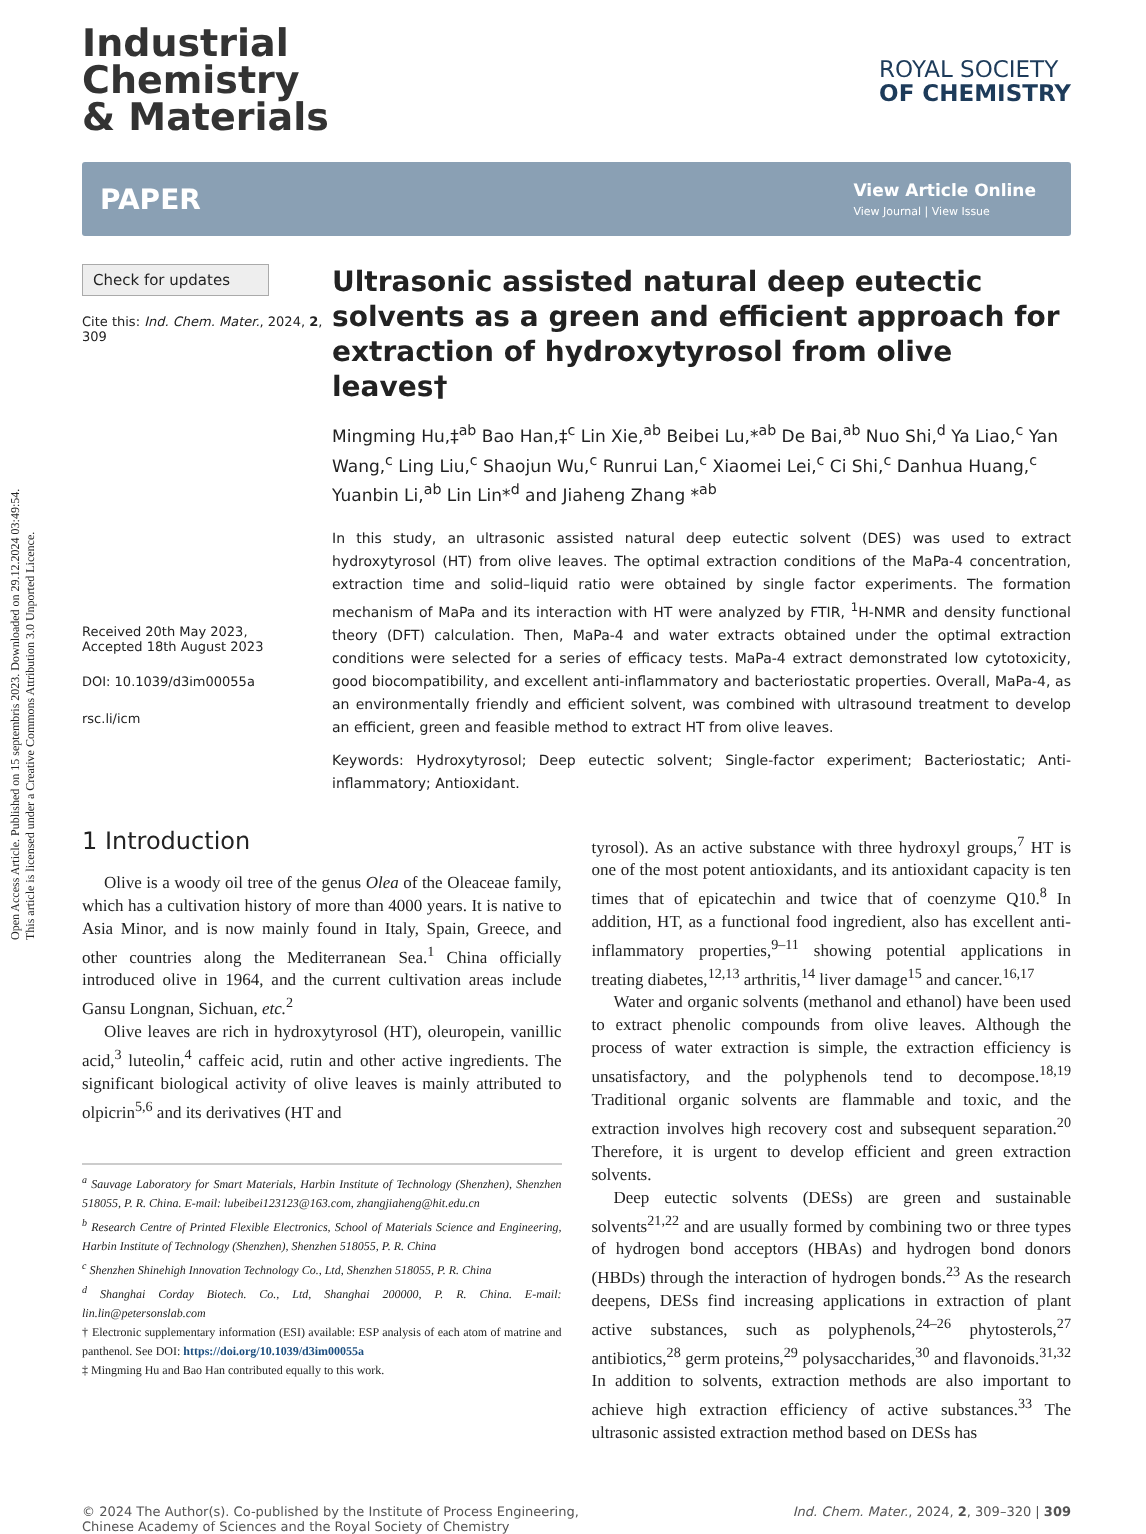Open Access Article. Published on 15 septembris 2023. Downloaded on 29.12.2024 03:49:54.
This article is licensed under a Creative Commons Attribution 3.0 Unported Licence.
Industrial
Chemistry
& Materials
ROYAL SOCIETY
OF CHEMISTRY
PAPER View Article Online
View Journal | View Issue
Check for updates
Cite this: Ind. Chem. Mater., 2024, 2, 309
Received 20th May 2023,
Accepted 18th August 2023
DOI: 10.1039/d3im00055a
rsc.li/icm
Ultrasonic assisted natural deep eutectic solvents as a green and efficient approach for extraction of hydroxytyrosol from olive leaves†
Mingming Hu,‡<sup>ab</sup> Bao Han,‡<sup>c</sup> Lin Xie,<sup>ab</sup> Beibei Lu,*<sup>ab</sup> De Bai,<sup>ab</sup> Nuo Shi,<sup>d</sup> Ya Liao,<sup>c</sup> Yan Wang,<sup>c</sup> Ling Liu,<sup>c</sup> Shaojun Wu,<sup>c</sup> Runrui Lan,<sup>c</sup> Xiaomei Lei,<sup>c</sup> Ci Shi,<sup>c</sup> Danhua Huang,<sup>c</sup> Yuanbin Li,<sup>ab</sup> Lin Lin*<sup>d</sup> and Jiaheng Zhang *<sup>ab</sup>
In this study, an ultrasonic assisted natural deep eutectic solvent (DES) was used to extract hydroxytyrosol (HT) from olive leaves. The optimal extraction conditions of the MaPa-4 concentration, extraction time and solid–liquid ratio were obtained by single factor experiments. The formation mechanism of MaPa and its interaction with HT were analyzed by FTIR, <sup>1</sup>H-NMR and density functional theory (DFT) calculation. Then, MaPa-4 and water extracts obtained under the optimal extraction conditions were selected for a series of efficacy tests. MaPa-4 extract demonstrated low cytotoxicity, good biocompatibility, and excellent anti-inflammatory and bacteriostatic properties. Overall, MaPa-4, as an environmentally friendly and efficient solvent, was combined with ultrasound treatment to develop an efficient, green and feasible method to extract HT from olive leaves.
Keywords: Hydroxytyrosol; Deep eutectic solvent; Single-factor experiment; Bacteriostatic; Anti-inflammatory; Antioxidant.
1 Introduction
Olive is a woody oil tree of the genus Olea of the Oleaceae family, which has a cultivation history of more than 4000 years. It is native to Asia Minor, and is now mainly found in Italy, Spain, Greece, and other countries along the Mediterranean Sea.<sup>1</sup> China officially introduced olive in 1964, and the current cultivation areas include Gansu Longnan, Sichuan, etc.<sup>2</sup>
Olive leaves are rich in hydroxytyrosol (HT), oleuropein, vanillic acid,<sup>3</sup> luteolin,<sup>4</sup> caffeic acid, rutin and other active ingredients. The significant biological activity of olive leaves is mainly attributed to olpicrin<sup>5,6</sup> and its derivatives (HT and
<sup>a</sup> Sauvage Laboratory for Smart Materials, Harbin Institute of Technology (Shenzhen), Shenzhen 518055, P. R. China. E-mail: lubeibei123123@163.com, zhangjiaheng@hit.edu.cn
<sup>b</sup> Research Centre of Printed Flexible Electronics, School of Materials Science and Engineering, Harbin Institute of Technology (Shenzhen), Shenzhen 518055, P. R. China
<sup>c</sup> Shenzhen Shinehigh Innovation Technology Co., Ltd, Shenzhen 518055, P. R. China
<sup>d</sup> Shanghai Corday Biotech. Co., Ltd, Shanghai 200000, P. R. China. E-mail: lin.lin@petersonslab.com
† Electronic supplementary information (ESI) available: ESP analysis of each atom of matrine and panthenol. See DOI: https://doi.org/10.1039/d3im00055a
‡ Mingming Hu and Bao Han contributed equally to this work.
tyrosol). As an active substance with three hydroxyl groups,<sup>7</sup> HT is one of the most potent antioxidants, and its antioxidant capacity is ten times that of epicatechin and twice that of coenzyme Q10.<sup>8</sup> In addition, HT, as a functional food ingredient, also has excellent anti-inflammatory properties,<sup>9–11</sup> showing potential applications in treating diabetes,<sup>12,13</sup> arthritis,<sup>14</sup> liver damage<sup>15</sup> and cancer.<sup>16,17</sup>
Water and organic solvents (methanol and ethanol) have been used to extract phenolic compounds from olive leaves. Although the process of water extraction is simple, the extraction efficiency is unsatisfactory, and the polyphenols tend to decompose.<sup>18,19</sup> Traditional organic solvents are flammable and toxic, and the extraction involves high recovery cost and subsequent separation.<sup>20</sup> Therefore, it is urgent to develop efficient and green extraction solvents.
Deep eutectic solvents (DESs) are green and sustainable solvents<sup>21,22</sup> and are usually formed by combining two or three types of hydrogen bond acceptors (HBAs) and hydrogen bond donors (HBDs) through the interaction of hydrogen bonds.<sup>23</sup> As the research deepens, DESs find increasing applications in extraction of plant active substances, such as polyphenols,<sup>24–26</sup> phytosterols,<sup>27</sup> antibiotics,<sup>28</sup> germ proteins,<sup>29</sup> polysaccharides,<sup>30</sup> and flavonoids.<sup>31,32</sup> In addition to solvents, extraction methods are also important to achieve high extraction efficiency of active substances.<sup>33</sup> The ultrasonic assisted extraction method based on DESs has
© 2024 The Author(s). Co-published by the Institute of Process Engineering,
Chinese Academy of Sciences and the Royal Society of Chemistry Ind. Chem. Mater., 2024, 2, 309–320 | 309